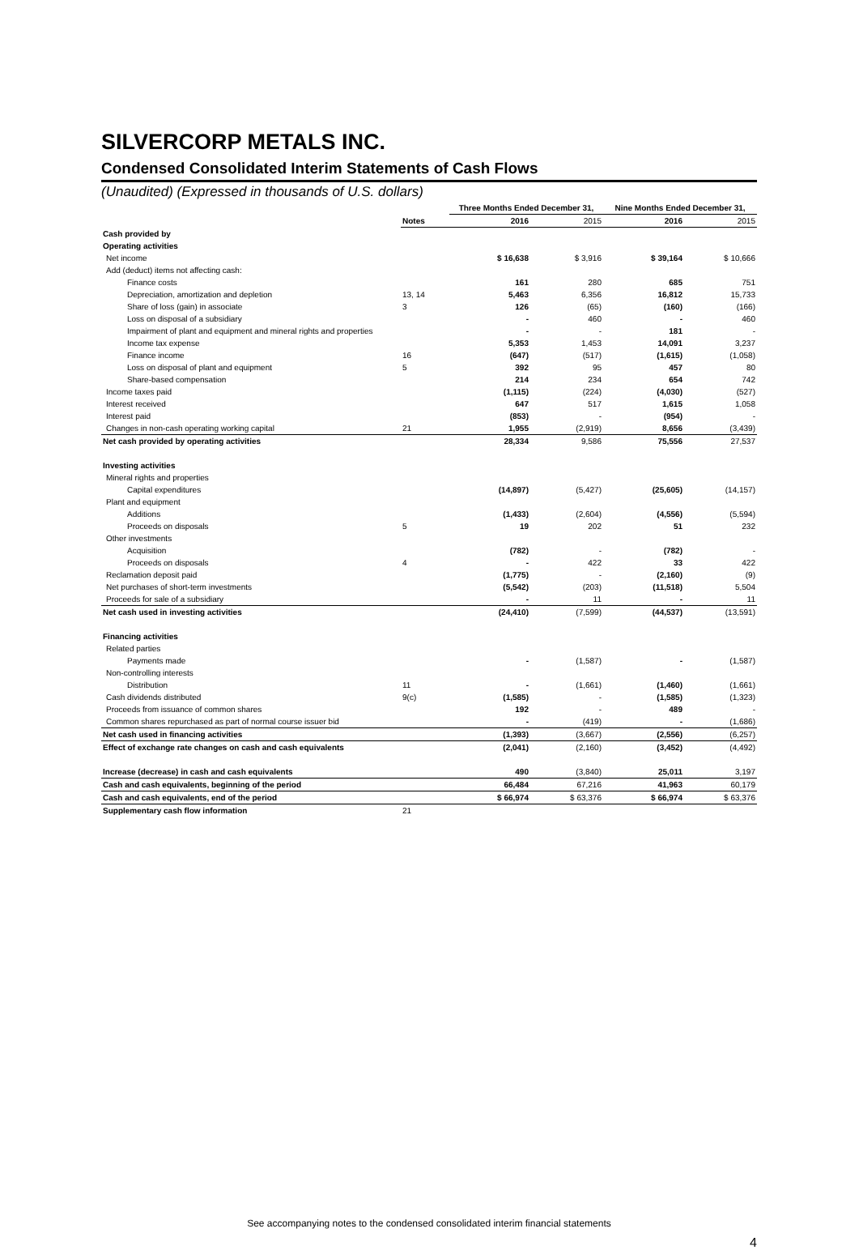SILVERCORP METALS INC.
Condensed Consolidated Interim Statements of Cash Flows
(Unaudited) (Expressed in thousands of U.S. dollars)
| | | Three Months Ended December 31, | | Nine Months Ended December 31, | |
| --- | --- | --- | --- | --- | --- |
| | Notes | 2016 | 2015 | 2016 | 2015 |
| Cash provided by | | | | | |
| Operating activities | | | | | |
| Net income | | $ 16,638 | $ 3,916 | $ 39,164 | $ 10,666 |
| Add (deduct) items not affecting cash: | | | | | |
| Finance costs | | 161 | 280 | 685 | 751 |
| Depreciation, amortization and depletion | 13, 14 | 5,463 | 6,356 | 16,812 | 15,733 |
| Share of loss (gain) in associate | 3 | 126 | (65) | (160) | (166) |
| Loss on disposal of a subsidiary | | - | 460 | - | 460 |
| Impairment of plant and equipment and mineral rights and properties | | - | - | 181 | - |
| Income tax expense | | 5,353 | 1,453 | 14,091 | 3,237 |
| Finance income | 16 | (647) | (517) | (1,615) | (1,058) |
| Loss on disposal of plant and equipment | 5 | 392 | 95 | 457 | 80 |
| Share-based compensation | | 214 | 234 | 654 | 742 |
| Income taxes paid | | (1,115) | (224) | (4,030) | (527) |
| Interest received | | 647 | 517 | 1,615 | 1,058 |
| Interest paid | | (853) | - | (954) | - |
| Changes in non-cash operating working capital | 21 | 1,955 | (2,919) | 8,656 | (3,439) |
| Net cash provided by operating activities | | 28,334 | 9,586 | 75,556 | 27,537 |
| Investing activities | | | | | |
| Mineral rights and properties | | | | | |
| Capital expenditures | | (14,897) | (5,427) | (25,605) | (14,157) |
| Plant and equipment | | | | | |
| Additions | | (1,433) | (2,604) | (4,556) | (5,594) |
| Proceeds on disposals | 5 | 19 | 202 | 51 | 232 |
| Other investments | | | | | |
| Acquisition | | (782) | - | (782) | - |
| Proceeds on disposals | 4 | - | 422 | 33 | 422 |
| Reclamation deposit paid | | (1,775) | - | (2,160) | (9) |
| Net purchases of short-term investments | | (5,542) | (203) | (11,518) | 5,504 |
| Proceeds for sale of a subsidiary | | - | 11 | - | 11 |
| Net cash used in investing activities | | (24,410) | (7,599) | (44,537) | (13,591) |
| Financing activities | | | | | |
| Related parties | | | | | |
| Payments made | | - | (1,587) | - | (1,587) |
| Non-controlling interests | | | | | |
| Distribution | 11 | - | (1,661) | (1,460) | (1,661) |
| Cash dividends distributed | 9(c) | (1,585) | - | (1,585) | (1,323) |
| Proceeds from issuance of common shares | | 192 | - | 489 | - |
| Common shares repurchased as part of normal course issuer bid | | - | (419) | - | (1,686) |
| Net cash used in financing activities | | (1,393) | (3,667) | (2,556) | (6,257) |
| Effect of exchange rate changes on cash and cash equivalents | | (2,041) | (2,160) | (3,452) | (4,492) |
| Increase (decrease) in cash and cash equivalents | | 490 | (3,840) | 25,011 | 3,197 |
| Cash and cash equivalents, beginning of the period | | 66,484 | 67,216 | 41,963 | 60,179 |
| Cash and cash equivalents, end of the period | | $ 66,974 | $ 63,376 | $ 66,974 | $ 63,376 |
| Supplementary cash flow information | 21 | | | | |
See accompanying notes to the condensed consolidated interim financial statements
4